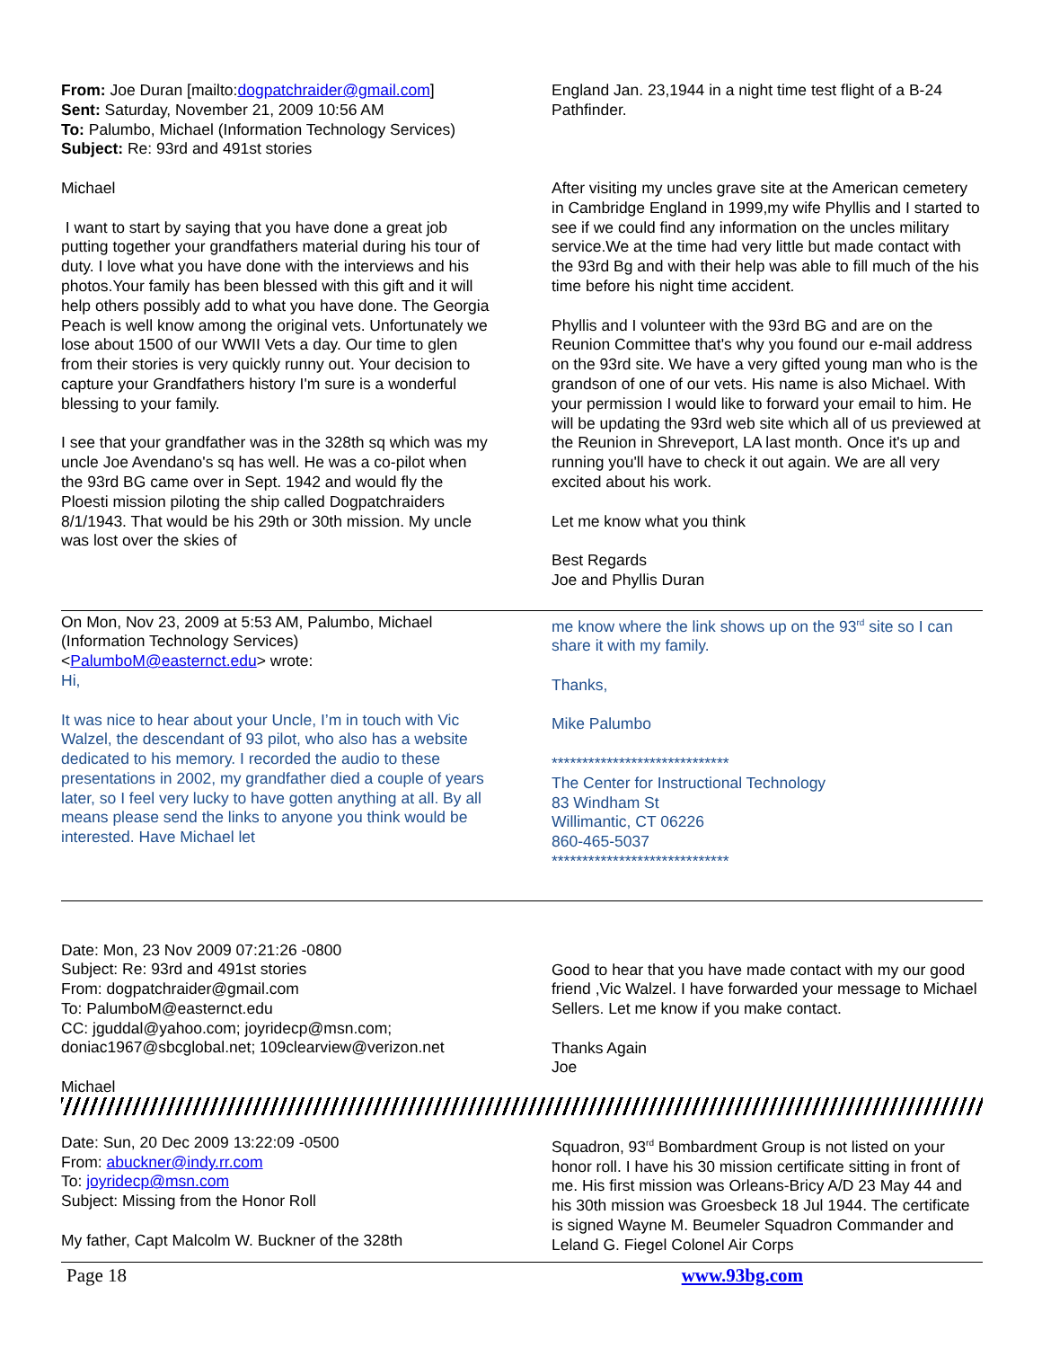From: Joe Duran [mailto:dogpatchraider@gmail.com]
Sent: Saturday, November 21, 2009 10:56 AM
To: Palumbo, Michael (Information Technology Services)
Subject: Re: 93rd and 491st stories
Michael
I want to start by saying that you have done a great job putting together your grandfathers material during his tour of duty. I love what you have done with the interviews and his photos.Your family has been blessed with this gift and it will help others possibly add to what you have done. The Georgia Peach is well know among the original vets. Unfortunately we lose about 1500 of our WWII Vets a day. Our time to glen from their stories is very quickly runny out. Your decision to capture your Grandfathers history I'm sure is a wonderful blessing to your family.
I see that your grandfather was in the 328th sq which was my uncle Joe Avendano's sq has well. He was a co-pilot when the 93rd BG came over in Sept. 1942 and would fly the Ploesti mission piloting the ship called Dogpatchraiders 8/1/1943. That would be his 29th or 30th mission. My uncle was lost over the skies of
England Jan. 23,1944 in a night time test flight of a B-24 Pathfinder.
After visiting my uncles grave site at the American cemetery in Cambridge England in 1999,my wife Phyllis and I started to see if we could find any information on the uncles military service.We at the time had very little but made contact with the 93rd Bg and with their help was able to fill much of the his time before his night time accident.
Phyllis and I volunteer with the 93rd BG and are on the Reunion Committee that's why you found our e-mail address on the 93rd site. We have a very gifted young man who is the grandson of one of our vets. His name is also Michael. With your permission I would like to forward your email to him. He will be updating the 93rd web site which all of us previewed at the Reunion in Shreveport, LA last month. Once it's up and running you'll have to check it out again. We are all very excited about his work.
Let me know what you think
Best Regards
Joe and Phyllis Duran
On Mon, Nov 23, 2009 at 5:53 AM, Palumbo, Michael (Information Technology Services) <PalumboM@easternct.edu> wrote:
Hi,
It was nice to hear about your Uncle, I’m in touch with Vic Walzel, the descendant of 93 pilot, who also has a website dedicated to his memory. I recorded the audio to these presentations in 2002, my grandfather died a couple of years later, so I feel very lucky to have gotten anything at all. By all means please send the links to anyone you think would be interested. Have Michael let
me know where the link shows up on the 93<sup>rd</sup> site so I can share it with my family.
Thanks,
Mike Palumbo
*****************************
The Center for Instructional Technology
83 Windham St
Willimantic, CT 06226
860-465-5037
*****************************
Date: Mon, 23 Nov 2009 07:21:26 -0800
Subject: Re: 93rd and 491st stories
From: dogpatchraider@gmail.com
To: PalumboM@easternct.edu
CC: jguddal@yahoo.com; joyridecp@msn.com; doniac1967@sbcglobal.net; 109clearview@verizon.net
Michael
Good to hear that you have made contact with my our good friend ,Vic Walzel. I have forwarded your message to Michael Sellers. Let me know if you make contact.
Thanks Again
Joe
Date: Sun, 20 Dec 2009 13:22:09 -0500
From: abuckner@indy.rr.com
To: joyridecp@msn.com
Subject: Missing from the Honor Roll
My father, Capt Malcolm W. Buckner of the 328th
Squadron, 93<sup>rd</sup> Bombardment Group is not listed on your honor roll. I have his 30 mission certificate sitting in front of me. His first mission was Orleans-Bricy A/D 23 May 44 and his 30th mission was Groesbeck 18 Jul 1944. The certificate is signed Wayne M. Beumeler Squadron Commander and Leland G. Fiegel Colonel Air Corps
Page 18 www.93bg.com